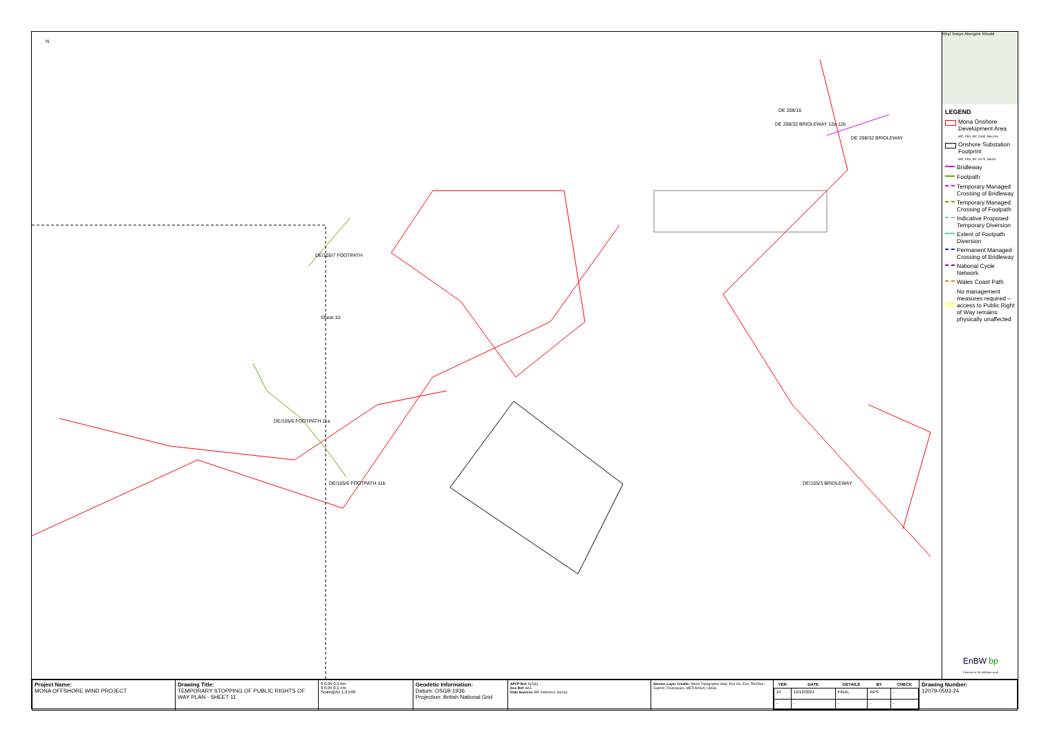N
DE 208/16
DE 208/32 BRIDLEWAY 12a 12b
DE 208/32 BRIDLEWAY
DE/105/7 FOOTPATH
DE/105/6 FOOTPATH 11a
DE/105/6 FOOTPATH 11b
Sheet 10
DE/105/3 BRIDLEWAY
Rhyl Towyn Abergele Rhudd
LEGEND
Mona Onshore Development Area
MO_PRJ_BP_0162_Rev11a
Onshore Substation Footprint
MO_PRJ_BP_0175_Rev01
Bridleway
Footpath
Temporary Managed Crossing of Bridleway
Temporary Managed Crossing of Footpath
Indicative Proposed Temporary Diversion
Extent of Footpath Diversion
Permanent Managed Crossing of Bridleway
National Cycle Network
Wales Coast Path
No management measures required – access to Public Right of Way remains physically unaffected
EnBW bp
Partners in UK offshore wind
| Project Name: MONA OFFSHORE WIND PROJECT | Drawing Title: TEMPORARY STOPPING OF PUBLIC RIGHTS OF WAY PLAN - SHEET 11 | 0 0.05 0.1 km 0 0.05 0.1 nm Scale@A1:1:2,500 | Geodetic Information: Datum: OSGB 1936 Projection: British National Grid | APFP Ref: 5(2)(k) Doc Ref: B16 Data Sources: BP, Ordnance Survey | Service Layer Credits: World Topographic Map: Esri UK, Esri, TomTom, Garmin, Foursquare, METI/NASA, USGS | / VER / DATE / DETAILS / BY / CHECK / / --- / --- / --- / --- / --- / / 24 / 19/12/2024 / FINAL / RPS / - / / - / - / - / - / - / | Drawing Number: 12079-0593-24 |